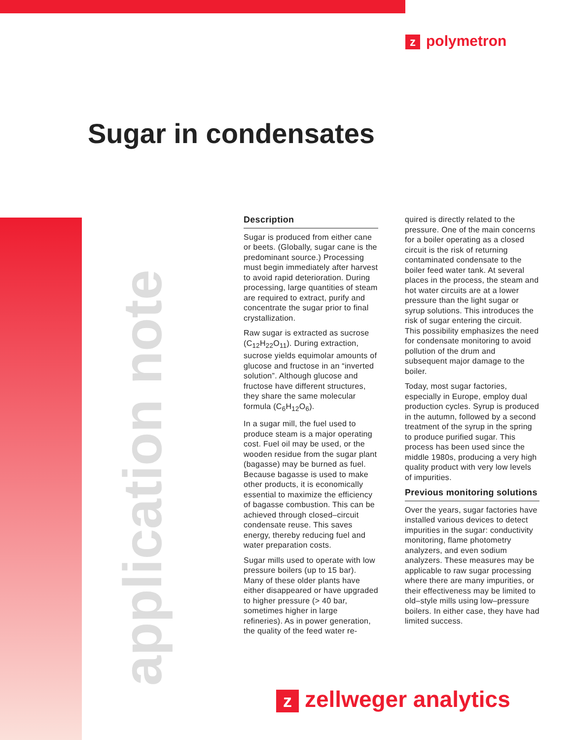zpolymetron
Sugar in condensates
application note
Description
Sugar is produced from either cane or beets. (Globally, sugar cane is the predominant source.) Processing must begin immediately after harvest to avoid rapid deterioration. During processing, large quantities of steam are required to extract, purify and concentrate the sugar prior to final crystallization.
Raw sugar is extracted as sucrose (C<sub>12</sub>H<sub>22</sub>O<sub>11</sub>). During extraction, sucrose yields equimolar amounts of glucose and fructose in an “inverted solution”. Although glucose and fructose have different structures, they share the same molecular formula (C<sub>6</sub>H<sub>12</sub>O<sub>6</sub>).
In a sugar mill, the fuel used to produce steam is a major operating cost. Fuel oil may be used, or the wooden residue from the sugar plant (bagasse) may be burned as fuel. Because bagasse is used to make other products, it is economically essential to maximize the efficiency of bagasse combustion. This can be achieved through closed–circuit condensate reuse. This saves energy, thereby reducing fuel and water preparation costs.
Sugar mills used to operate with low pressure boilers (up to 15 bar). Many of these older plants have either disappeared or have upgraded to higher pressure (> 40 bar, sometimes higher in large refineries). As in power generation, the quality of the feed water re-
quired is directly related to the pressure. One of the main concerns for a boiler operating as a closed circuit is the risk of returning contaminated condensate to the boiler feed water tank. At several places in the process, the steam and hot water circuits are at a lower pressure than the light sugar or syrup solutions. This introduces the risk of sugar entering the circuit. This possibility emphasizes the need for condensate monitoring to avoid pollution of the drum and subsequent major damage to the boiler.
Today, most sugar factories, especially in Europe, employ dual production cycles. Syrup is produced in the autumn, followed by a second treatment of the syrup in the spring to produce purified sugar. This process has been used since the middle 1980s, producing a very high quality product with very low levels of impurities.
Previous monitoring solutions
Over the years, sugar factories have installed various devices to detect impurities in the sugar: conductivity monitoring, flame photometry analyzers, and even sodium analyzers. These measures may be applicable to raw sugar processing where there are many impurities, or their effectiveness may be limited to old–style mills using low–pressure boilers. In either case, they have had limited success.
zzellweger analytics